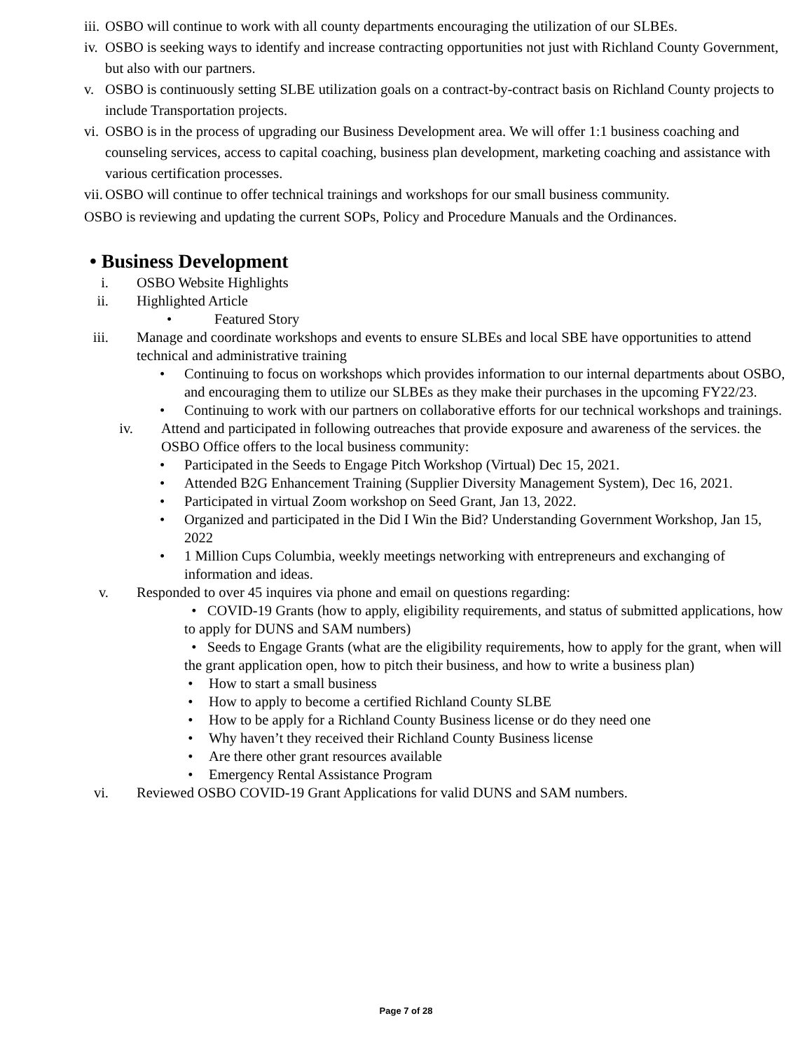iii. OSBO will continue to work with all county departments encouraging the utilization of our SLBEs.
iv. OSBO is seeking ways to identify and increase contracting opportunities not just with Richland County Government, but also with our partners.
v. OSBO is continuously setting SLBE utilization goals on a contract-by-contract basis on Richland County projects to include Transportation projects.
vi. OSBO is in the process of upgrading our Business Development area. We will offer 1:1 business coaching and counseling services, access to capital coaching, business plan development, marketing coaching and assistance with various certification processes.
vii. OSBO will continue to offer technical trainings and workshops for our small business community.
OSBO is reviewing and updating the current SOPs, Policy and Procedure Manuals and the Ordinances.
• Business Development
i. OSBO Website Highlights
ii. Highlighted Article
• Featured Story
iii. Manage and coordinate workshops and events to ensure SLBEs and local SBE have opportunities to attend technical and administrative training
• Continuing to focus on workshops which provides information to our internal departments about OSBO, and encouraging them to utilize our SLBEs as they make their purchases in the upcoming FY22/23.
• Continuing to work with our partners on collaborative efforts for our technical workshops and trainings.
iv. Attend and participated in following outreaches that provide exposure and awareness of the services. the OSBO Office offers to the local business community:
• Participated in the Seeds to Engage Pitch Workshop (Virtual) Dec 15, 2021.
• Attended B2G Enhancement Training (Supplier Diversity Management System), Dec 16, 2021.
• Participated in virtual Zoom workshop on Seed Grant, Jan 13, 2022.
• Organized and participated in the Did I Win the Bid? Understanding Government Workshop, Jan 15, 2022
• 1 Million Cups Columbia, weekly meetings networking with entrepreneurs and exchanging of information and ideas.
v. Responded to over 45 inquires via phone and email on questions regarding:
• COVID-19 Grants (how to apply, eligibility requirements, and status of submitted applications, how to apply for DUNS and SAM numbers)
• Seeds to Engage Grants (what are the eligibility requirements, how to apply for the grant, when will the grant application open, how to pitch their business, and how to write a business plan)
• How to start a small business
• How to apply to become a certified Richland County SLBE
• How to be apply for a Richland County Business license or do they need one
• Why haven’t they received their Richland County Business license
• Are there other grant resources available
• Emergency Rental Assistance Program
vi. Reviewed OSBO COVID-19 Grant Applications for valid DUNS and SAM numbers.
Page 7 of 28